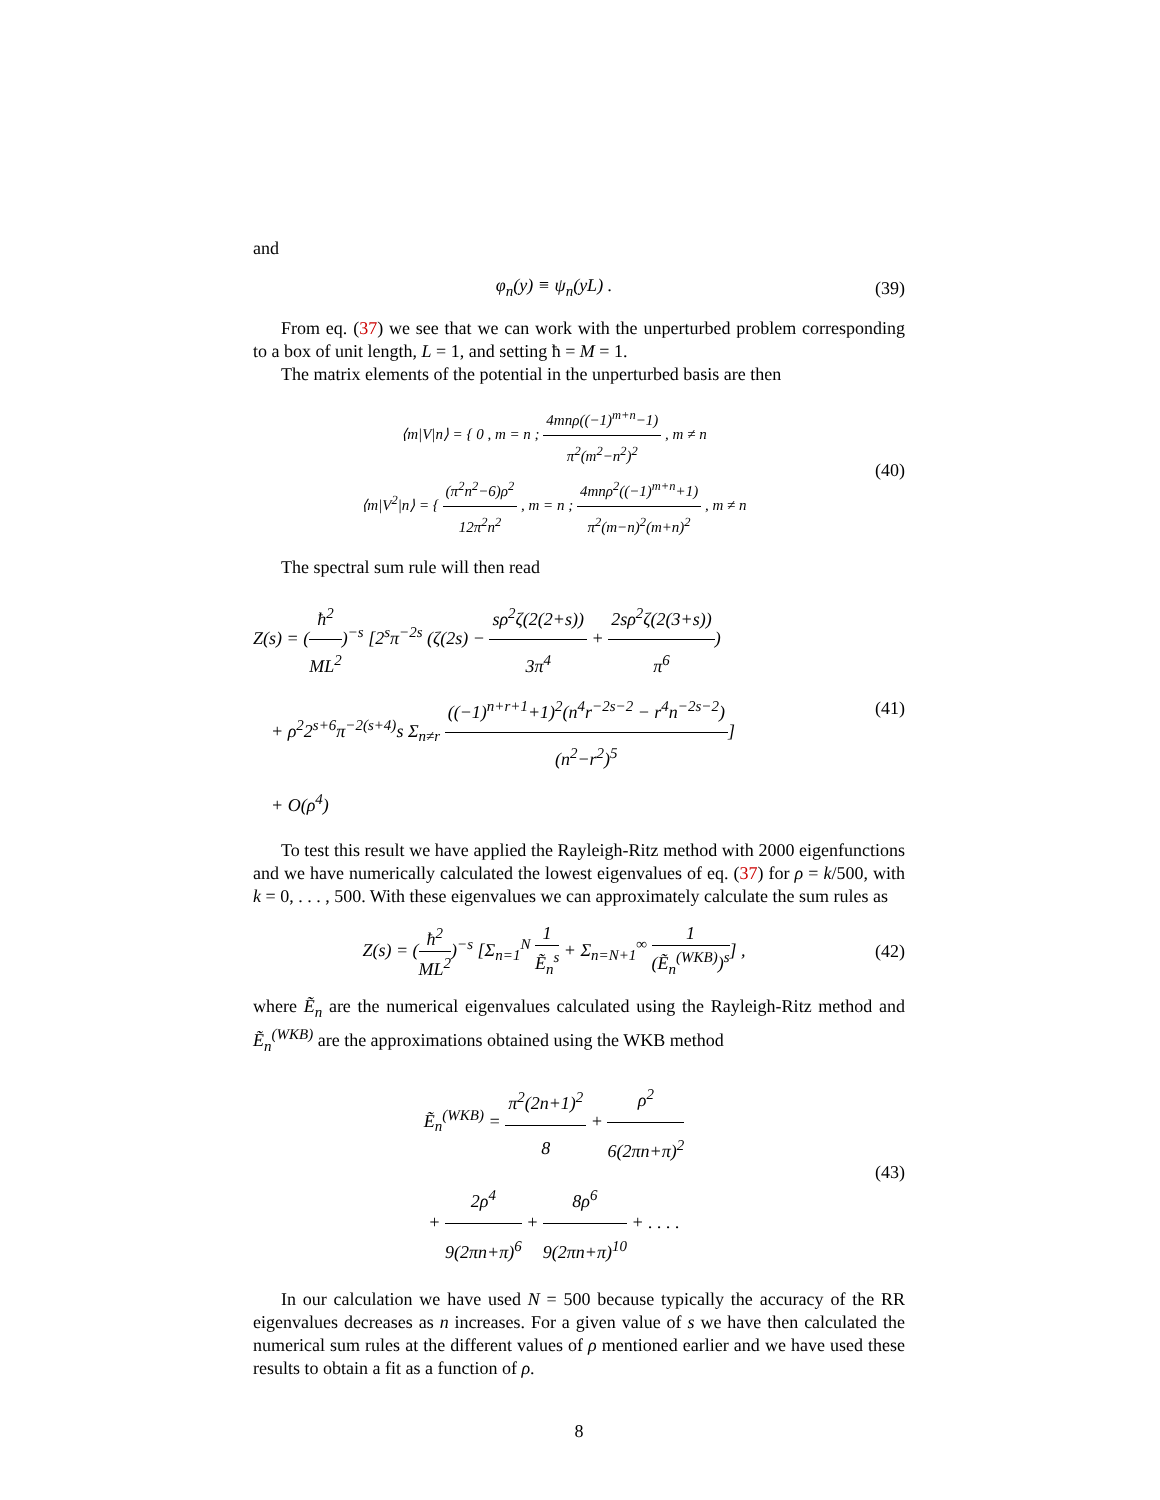and
φ<sub>n</sub>(y) ≡ ψ<sub>n</sub>(yL) . (39)
From eq. (37) we see that we can work with the unperturbed problem corresponding to a box of unit length, L = 1, and setting ħ = M = 1.
The matrix elements of the potential in the unperturbed basis are then
⟨m|V|n⟩ = { 0 , m = n ; 4mnρ((−1)<sup>m+n</sup>−1) π<sup>2</sup>(m<sup>2</sup>−n<sup>2</sup>)<sup>2</sup> , m ≠ n
⟨m|V<sup>2</sup>|n⟩ = { (π<sup>2</sup>n<sup>2</sup>−6)ρ<sup>2</sup> 12π<sup>2</sup>n<sup>2</sup> , m = n ; 4mnρ<sup>2</sup>((−1)<sup>m+n</sup>+1) π<sup>2</sup>(m−n)<sup>2</sup>(m+n)<sup>2</sup> , m ≠ n
(40)
The spectral sum rule will then read
Z(s) = (ħ<sup>2</sup> ML<sup>2</sup>)<sup>−s</sup> [2<sup>s</sup>π<sup>−2s</sup> (ζ(2s) − sρ<sup>2</sup>ζ(2(2+s)) 3π<sup>4</sup> + 2sρ<sup>2</sup>ζ(2(3+s)) π<sup>6</sup>)
+ ρ<sup>2</sup>2<sup>s+6</sup>π<sup>−2(s+4)</sup>s Σ<sub>n≠r</sub> ((−1)<sup>n+r+1</sup>+1)<sup>2</sup>(n<sup>4</sup>r<sup>−2s−2</sup> − r<sup>4</sup>n<sup>−2s−2</sup>) (n<sup>2</sup>−r<sup>2</sup>)<sup>5</sup>]
+ O(ρ<sup>4</sup>)
(41)
To test this result we have applied the Rayleigh-Ritz method with 2000 eigenfunctions and we have numerically calculated the lowest eigenvalues of eq. (37) for ρ = k/500, with k = 0, . . . , 500. With these eigenvalues we can approximately calculate the sum rules as
Z(s) = (ħ<sup>2</sup> ML<sup>2</sup>)<sup>−s</sup> [Σ<sub>n=1</sub><sup>N</sup> 1 Ẽ<sub>n</sub><sup>s</sup> + Σ<sub>n=N+1</sub><sup>∞</sup> 1 (Ẽ<sub>n</sub><sup>(WKB)</sup>)<sup>s</sup>] ,
(42)
where Ẽ<sub>n</sub> are the numerical eigenvalues calculated using the Rayleigh-Ritz method and Ẽ<sub>n</sub><sup>(WKB)</sup> are the approximations obtained using the WKB method
Ẽ<sub>n</sub><sup>(WKB)</sup> = π<sup>2</sup>(2n+1)<sup>2</sup> 8 + ρ<sup>2</sup> 6(2πn+π)<sup>2</sup>
+ 2ρ<sup>4</sup> 9(2πn+π)<sup>6</sup> + 8ρ<sup>6</sup> 9(2πn+π)<sup>10</sup> + . . . .
(43)
In our calculation we have used N = 500 because typically the accuracy of the RR eigenvalues decreases as n increases. For a given value of s we have then calculated the numerical sum rules at the different values of ρ mentioned earlier and we have used these results to obtain a fit as a function of ρ.
8